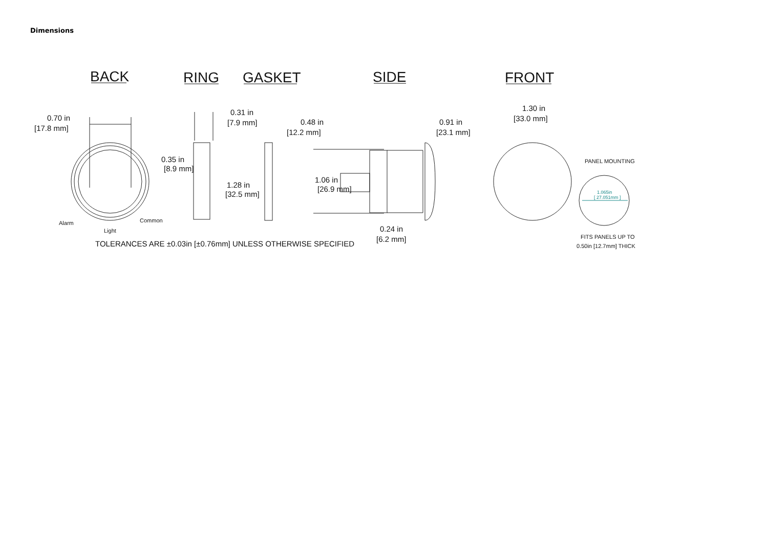Dimensions
BACK
RING
GASKET
SIDE
FRONT
0.70 in
[17.8 mm]
0.31 in
[7.9 mm]
0.48 in
[12.2 mm]
0.91 in
[23.1 mm]
1.30 in
[33.0 mm]
0.35 in
[8.9 mm]
1.28 in
[32.5 mm]
1.06 in
[26.9 mm]
0.24 in
[6.2 mm]
TOLERANCES ARE ±0.03in [±0.76mm] UNLESS OTHERWISE SPECIFIED
Alarm
Light
Common
PANEL MOUNTING
FITS PANELS UP TO
0.50in [12.7mm] THICK
1.065in
[ 27.051mm ]